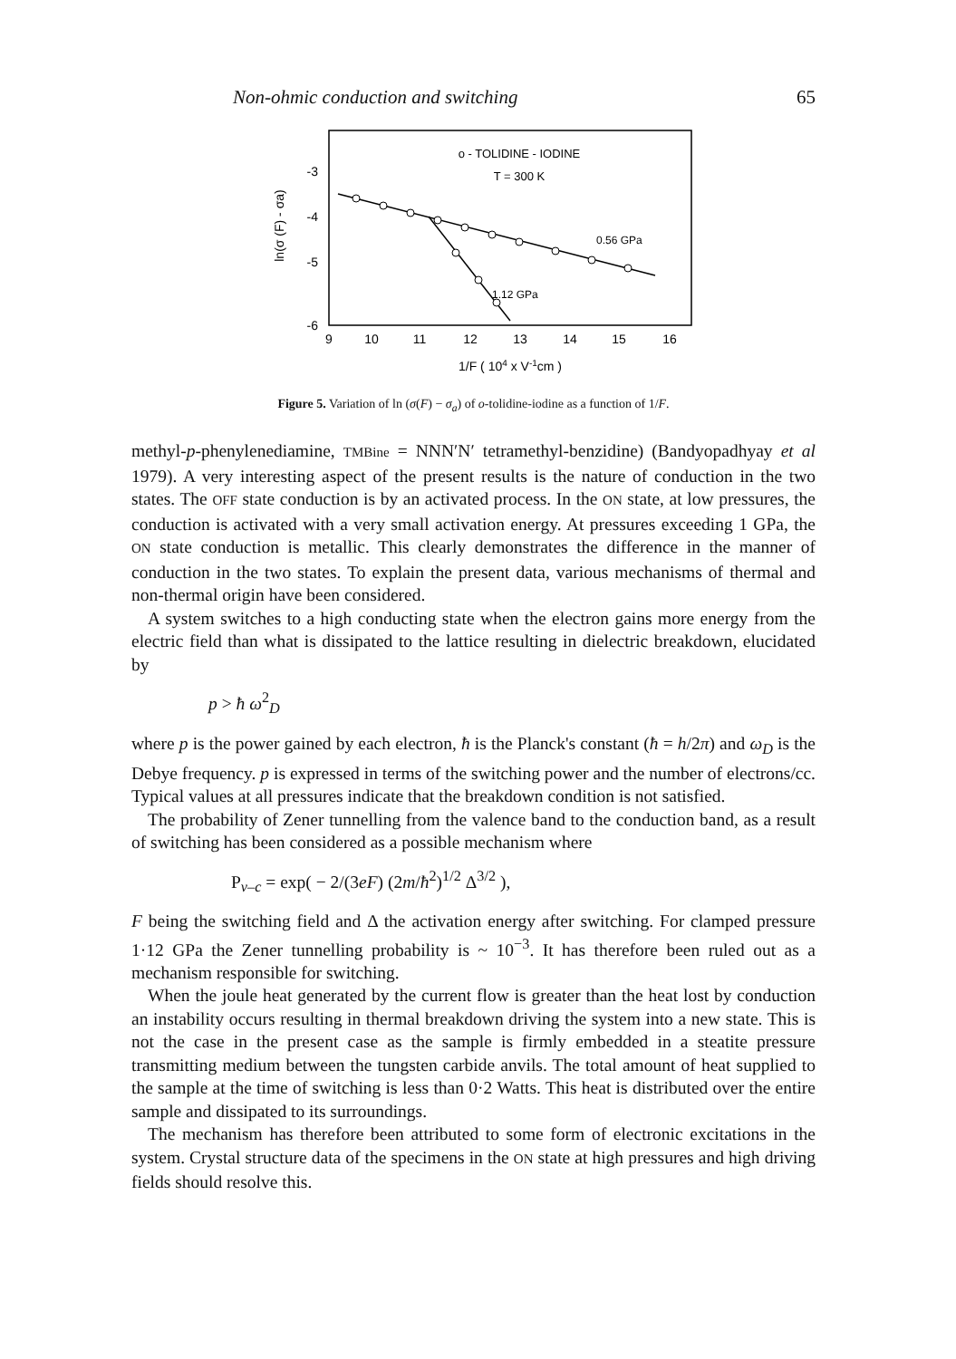Non-ohmic conduction and switching 65
o - TOLIDINE - IODINE
T = 300 K
0.56 GPa
1.12 GPa
-3
-4
-5
-6
9
10
11
12
13
14
15
16
1/F ( 104 x V-1cm )
ln(σ (F) - σa)
Figure 5. Variation of ln (σ(F) − σ<sub>a</sub>) of o-tolidine-iodine as a function of 1/F.
methyl-p-phenylenediamine, TMBine = NNN′N′ tetramethyl-benzidine) (Bandyopadhyay et al 1979). A very interesting aspect of the present results is the nature of conduction in the two states. The OFF state conduction is by an activated process. In the ON state, at low pressures, the conduction is activated with a very small activation energy. At pressures exceeding 1 GPa, the ON state conduction is metallic. This clearly demonstrates the difference in the manner of conduction in the two states. To explain the present data, various mechanisms of thermal and non-thermal origin have been considered.
A system switches to a high conducting state when the electron gains more energy from the electric field than what is dissipated to the lattice resulting in dielectric breakdown, elucidated by
p > ħ ω<sup>2</sup><sub>D</sub>
where p is the power gained by each electron, ħ is the Planck's constant (ħ = h/2π) and ω<sub>D</sub> is the Debye frequency. p is expressed in terms of the switching power and the number of electrons/cc. Typical values at all pressures indicate that the breakdown condition is not satisfied.
The probability of Zener tunnelling from the valence band to the conduction band, as a result of switching has been considered as a possible mechanism where
P<sub>v–c</sub> = exp( − 2/(3eF) (2m/ħ<sup>2</sup>)<sup>1/2</sup> Δ<sup>3/2</sup> ),
F being the switching field and Δ the activation energy after switching. For clamped pressure 1·12 GPa the Zener tunnelling probability is ~ 10<sup>−3</sup>. It has therefore been ruled out as a mechanism responsible for switching.
When the joule heat generated by the current flow is greater than the heat lost by conduction an instability occurs resulting in thermal breakdown driving the system into a new state. This is not the case in the present case as the sample is firmly embedded in a steatite pressure transmitting medium between the tungsten carbide anvils. The total amount of heat supplied to the sample at the time of switching is less than 0·2 Watts. This heat is distributed over the entire sample and dissipated to its surroundings.
The mechanism has therefore been attributed to some form of electronic excitations in the system. Crystal structure data of the specimens in the ON state at high pressures and high driving fields should resolve this.